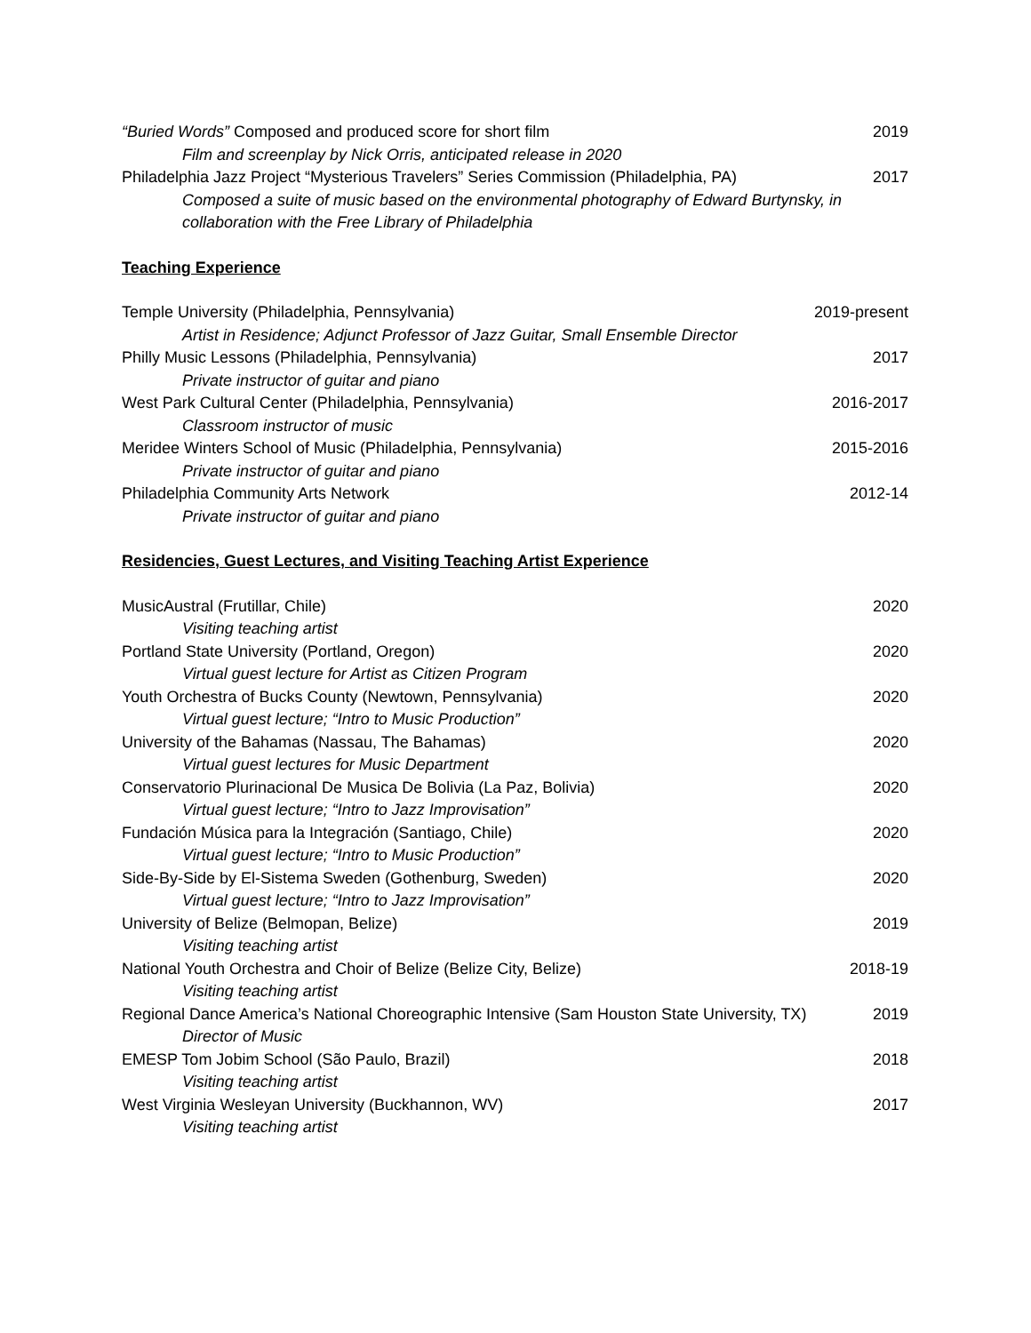“Buried Words” Composed and produced score for short film 2019
Film and screenplay by Nick Orris, anticipated release in 2020
Philadelphia Jazz Project “Mysterious Travelers” Series Commission (Philadelphia, PA) 2017
Composed a suite of music based on the environmental photography of Edward Burtynsky, in collaboration with the Free Library of Philadelphia
Teaching Experience
Temple University (Philadelphia, Pennsylvania) 2019-present
Artist in Residence; Adjunct Professor of Jazz Guitar, Small Ensemble Director
Philly Music Lessons (Philadelphia, Pennsylvania) 2017
Private instructor of guitar and piano
West Park Cultural Center (Philadelphia, Pennsylvania) 2016-2017
Classroom instructor of music
Meridee Winters School of Music (Philadelphia, Pennsylvania) 2015-2016
Private instructor of guitar and piano
Philadelphia Community Arts Network 2012-14
Private instructor of guitar and piano
Residencies, Guest Lectures, and Visiting Teaching Artist Experience
MusicAustral (Frutillar, Chile) 2020
Visiting teaching artist
Portland State University (Portland, Oregon) 2020
Virtual guest lecture for Artist as Citizen Program
Youth Orchestra of Bucks County (Newtown, Pennsylvania) 2020
Virtual guest lecture; “Intro to Music Production”
University of the Bahamas (Nassau, The Bahamas) 2020
Virtual guest lectures for Music Department
Conservatorio Plurinacional De Musica De Bolivia (La Paz, Bolivia) 2020
Virtual guest lecture; “Intro to Jazz Improvisation”
Fundación Música para la Integración (Santiago, Chile) 2020
Virtual guest lecture; “Intro to Music Production”
Side-By-Side by El-Sistema Sweden (Gothenburg, Sweden) 2020
Virtual guest lecture; “Intro to Jazz Improvisation”
University of Belize (Belmopan, Belize) 2019
Visiting teaching artist
National Youth Orchestra and Choir of Belize (Belize City, Belize) 2018-19
Visiting teaching artist
Regional Dance America’s National Choreographic Intensive (Sam Houston State University, TX) 2019
Director of Music
EMESP Tom Jobim School (São Paulo, Brazil) 2018
Visiting teaching artist
West Virginia Wesleyan University (Buckhannon, WV) 2017
Visiting teaching artist